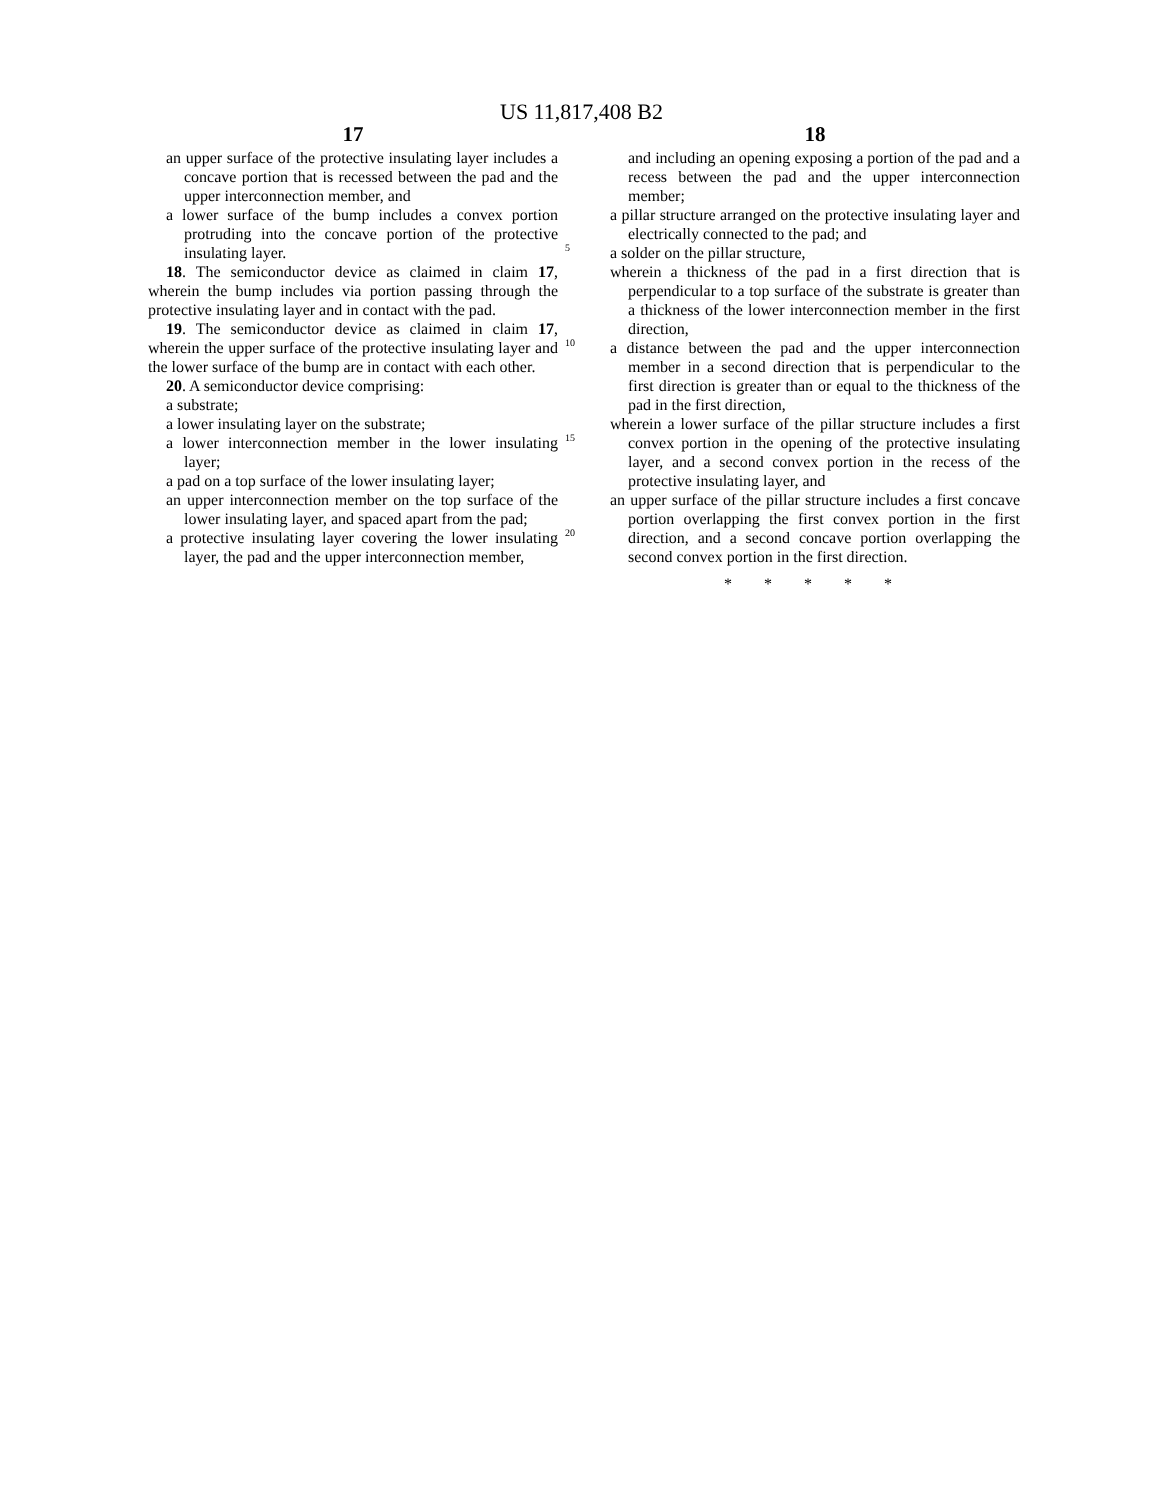US 11,817,408 B2
17
an upper surface of the protective insulating layer includes a concave portion that is recessed between the pad and the upper interconnection member, and
a lower surface of the bump includes a convex portion protruding into the concave portion of the protective insulating layer.
18. The semiconductor device as claimed in claim 17, wherein the bump includes via portion passing through the protective insulating layer and in contact with the pad.
19. The semiconductor device as claimed in claim 17, wherein the upper surface of the protective insulating layer and the lower surface of the bump are in contact with each other.
20. A semiconductor device comprising:
a substrate;
a lower insulating layer on the substrate;
a lower interconnection member in the lower insulating layer;
a pad on a top surface of the lower insulating layer;
an upper interconnection member on the top surface of the lower insulating layer, and spaced apart from the pad;
a protective insulating layer covering the lower insulating layer, the pad and the upper interconnection member,
5
10
15
20
18
and including an opening exposing a portion of the pad and a recess between the pad and the upper interconnection member;
a pillar structure arranged on the protective insulating layer and electrically connected to the pad; and
a solder on the pillar structure,
wherein a thickness of the pad in a first direction that is perpendicular to a top surface of the substrate is greater than a thickness of the lower interconnection member in the first direction,
a distance between the pad and the upper interconnection member in a second direction that is perpendicular to the first direction is greater than or equal to the thickness of the pad in the first direction,
wherein a lower surface of the pillar structure includes a first convex portion in the opening of the protective insulating layer, and a second convex portion in the recess of the protective insulating layer, and
an upper surface of the pillar structure includes a first concave portion overlapping the first convex portion in the first direction, and a second concave portion overlapping the second convex portion in the first direction.
* * * * *